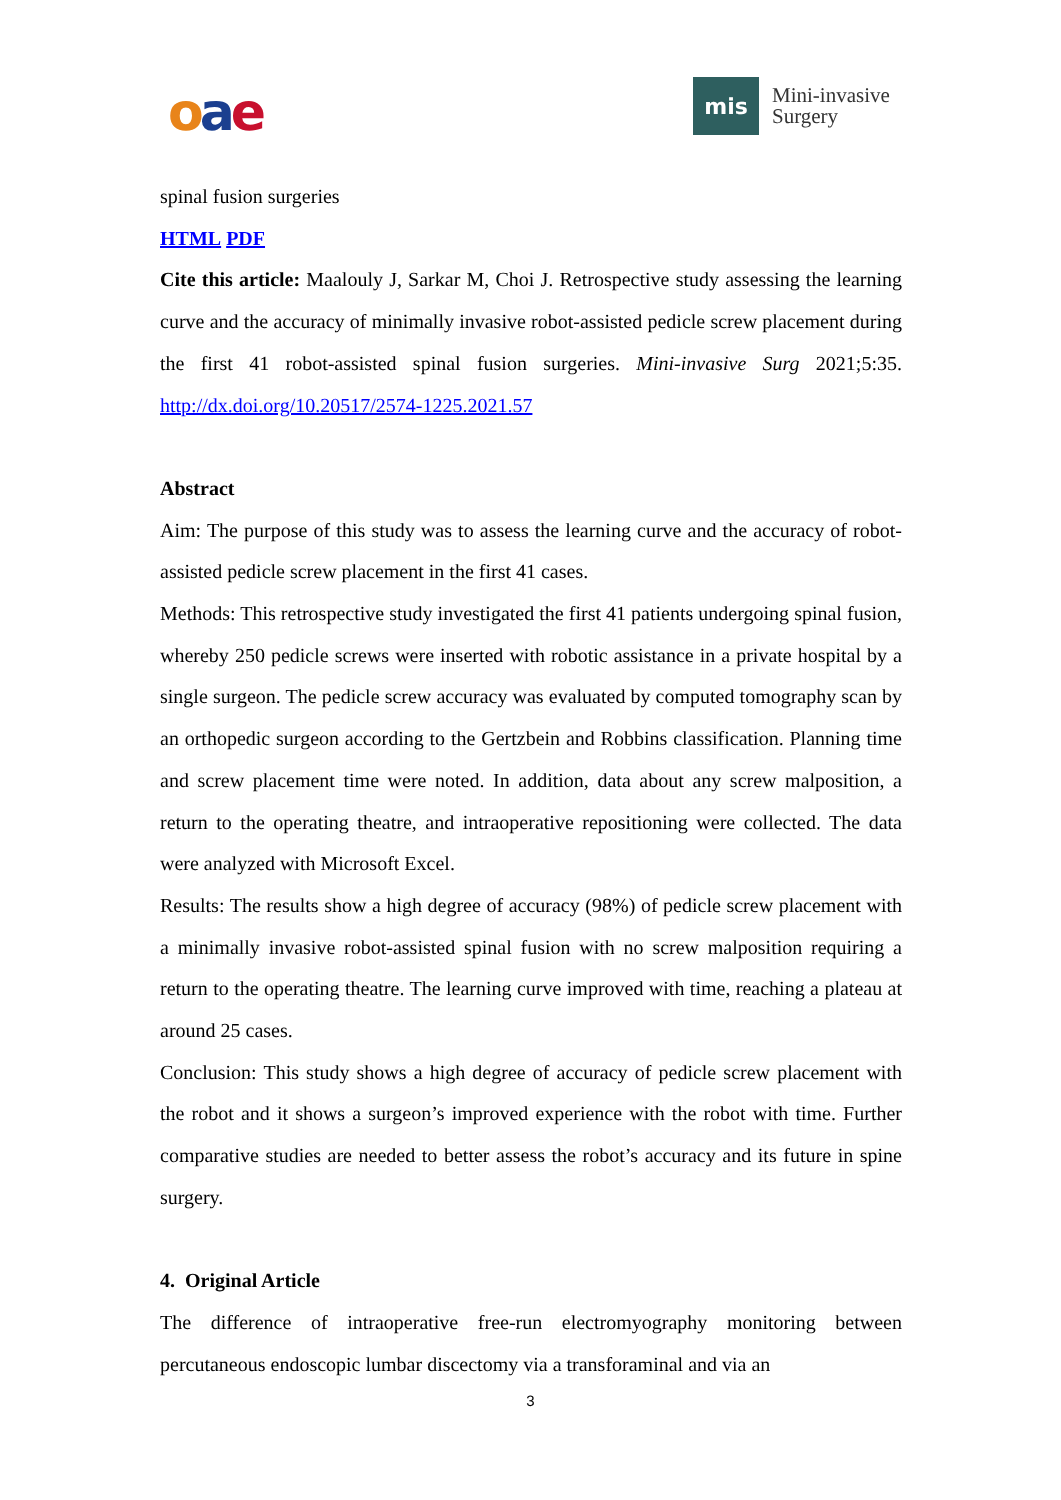oae
mis
Mini-invasive
Surgery
spinal fusion surgeries
HTML PDF
Cite this article: Maalouly J, Sarkar M, Choi J. Retrospective study assessing the learning curve and the accuracy of minimally invasive robot-assisted pedicle screw placement during the first 41 robot-assisted spinal fusion surgeries. Mini-invasive Surg 2021;5:35. http://dx.doi.org/10.20517/2574-1225.2021.57
Abstract
Aim: The purpose of this study was to assess the learning curve and the accuracy of robot-assisted pedicle screw placement in the first 41 cases.
Methods: This retrospective study investigated the first 41 patients undergoing spinal fusion, whereby 250 pedicle screws were inserted with robotic assistance in a private hospital by a single surgeon. The pedicle screw accuracy was evaluated by computed tomography scan by an orthopedic surgeon according to the Gertzbein and Robbins classification. Planning time and screw placement time were noted. In addition, data about any screw malposition, a return to the operating theatre, and intraoperative repositioning were collected. The data were analyzed with Microsoft Excel.
Results: The results show a high degree of accuracy (98%) of pedicle screw placement with a minimally invasive robot-assisted spinal fusion with no screw malposition requiring a return to the operating theatre. The learning curve improved with time, reaching a plateau at around 25 cases.
Conclusion: This study shows a high degree of accuracy of pedicle screw placement with the robot and it shows a surgeon’s improved experience with the robot with time. Further comparative studies are needed to better assess the robot’s accuracy and its future in spine surgery.
4. Original Article
The difference of intraoperative free-run electromyography monitoring between percutaneous endoscopic lumbar discectomy via a transforaminal and via an
3